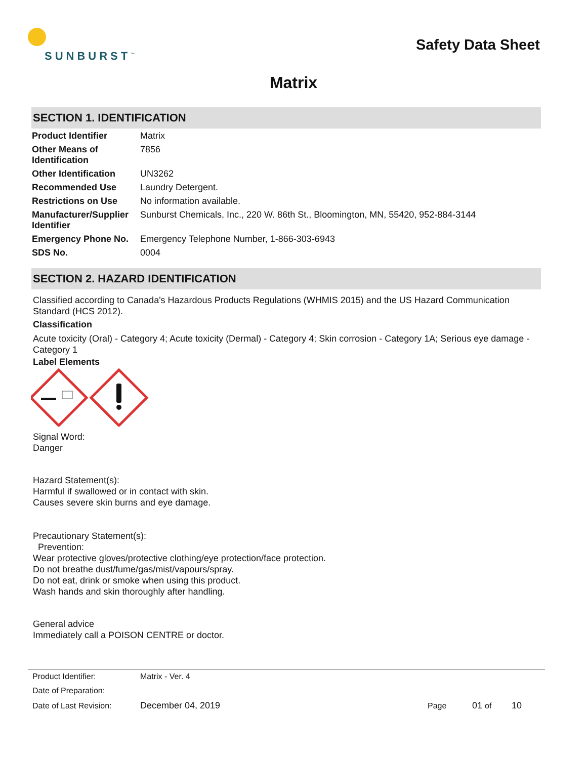SUNBURST<sup>™</sup>
Safety Data Sheet
Matrix
SECTION 1. IDENTIFICATION
| Product Identifier | Matrix |
| Other Means of Identification | 7856 |
| Other Identification | UN3262 |
| Recommended Use | Laundry Detergent. |
| Restrictions on Use | No information available. |
| Manufacturer/Supplier Identifier | Sunburst Chemicals, Inc., 220 W. 86th St., Bloomington, MN, 55420, 952-884-3144 |
| Emergency Phone No. | Emergency Telephone Number, 1-866-303-6943 |
| SDS No. | 0004 |
SECTION 2. HAZARD IDENTIFICATION
Classified according to Canada's Hazardous Products Regulations (WHMIS 2015) and the US Hazard Communication Standard (HCS 2012).
Classification
Acute toxicity (Oral) - Category 4; Acute toxicity (Dermal) - Category 4; Skin corrosion - Category 1A; Serious eye damage - Category 1
Label Elements
Signal Word:
Danger
Hazard Statement(s):
Harmful if swallowed or in contact with skin.
Causes severe skin burns and eye damage.
Precautionary Statement(s):
Prevention:
Wear protective gloves/protective clothing/eye protection/face protection.
Do not breathe dust/fume/gas/mist/vapours/spray.
Do not eat, drink or smoke when using this product.
Wash hands and skin thoroughly after handling.
General advice
Immediately call a POISON CENTRE or doctor.
| Product Identifier: | Matrix - Ver. 4 | | | |
| Date of Preparation: | | | | |
| Date of Last Revision: | December 04, 2019 | Page | 01 of | 10 |